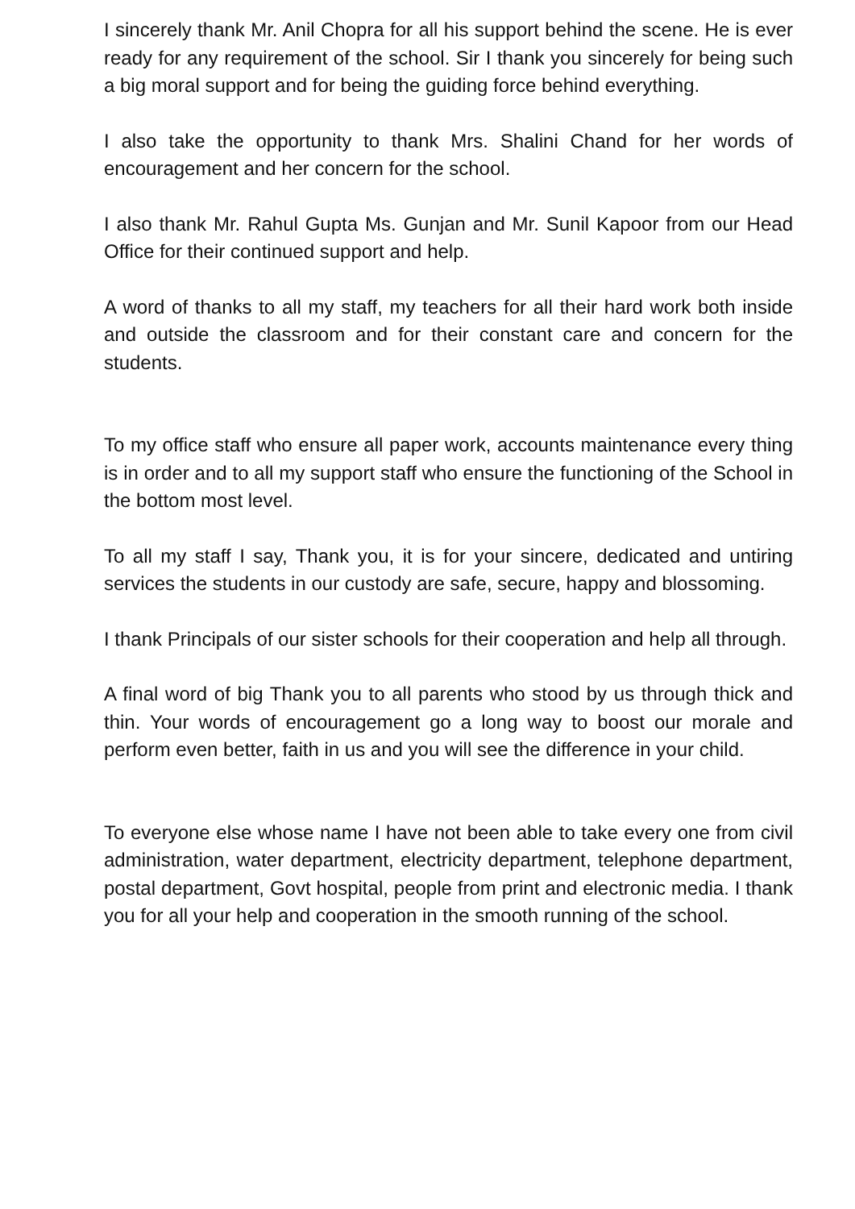I sincerely thank Mr. Anil Chopra for all his support behind the scene. He is ever ready for any requirement of the school. Sir I thank you sincerely for being such a big moral support and for being the guiding force behind everything.
I also take the opportunity to thank Mrs. Shalini Chand for her words of encouragement and her concern for the school.
I also thank Mr. Rahul Gupta Ms. Gunjan and Mr. Sunil Kapoor from our Head Office for their continued support and help.
A word of thanks to all my staff, my teachers for all their hard work both inside and outside the classroom and for their constant care and concern for the students.
To my office staff who ensure all paper work, accounts maintenance every thing is in order and to all my support staff who ensure the functioning of the School in the bottom most level.
To all my staff I say, Thank you, it is for your sincere, dedicated and untiring services the students in our custody are safe, secure, happy and blossoming.
I thank Principals of our sister schools for their cooperation and help all through.
A final word of big Thank you to all parents who stood by us through thick and thin. Your words of encouragement go a long way to boost our morale and perform even better, faith in us and you will see the difference in your child.
To everyone else whose name I have not been able to take every one from civil administration, water department, electricity department, telephone department, postal department, Govt hospital, people from print and electronic media. I thank you for all your help and cooperation in the smooth running of the school.